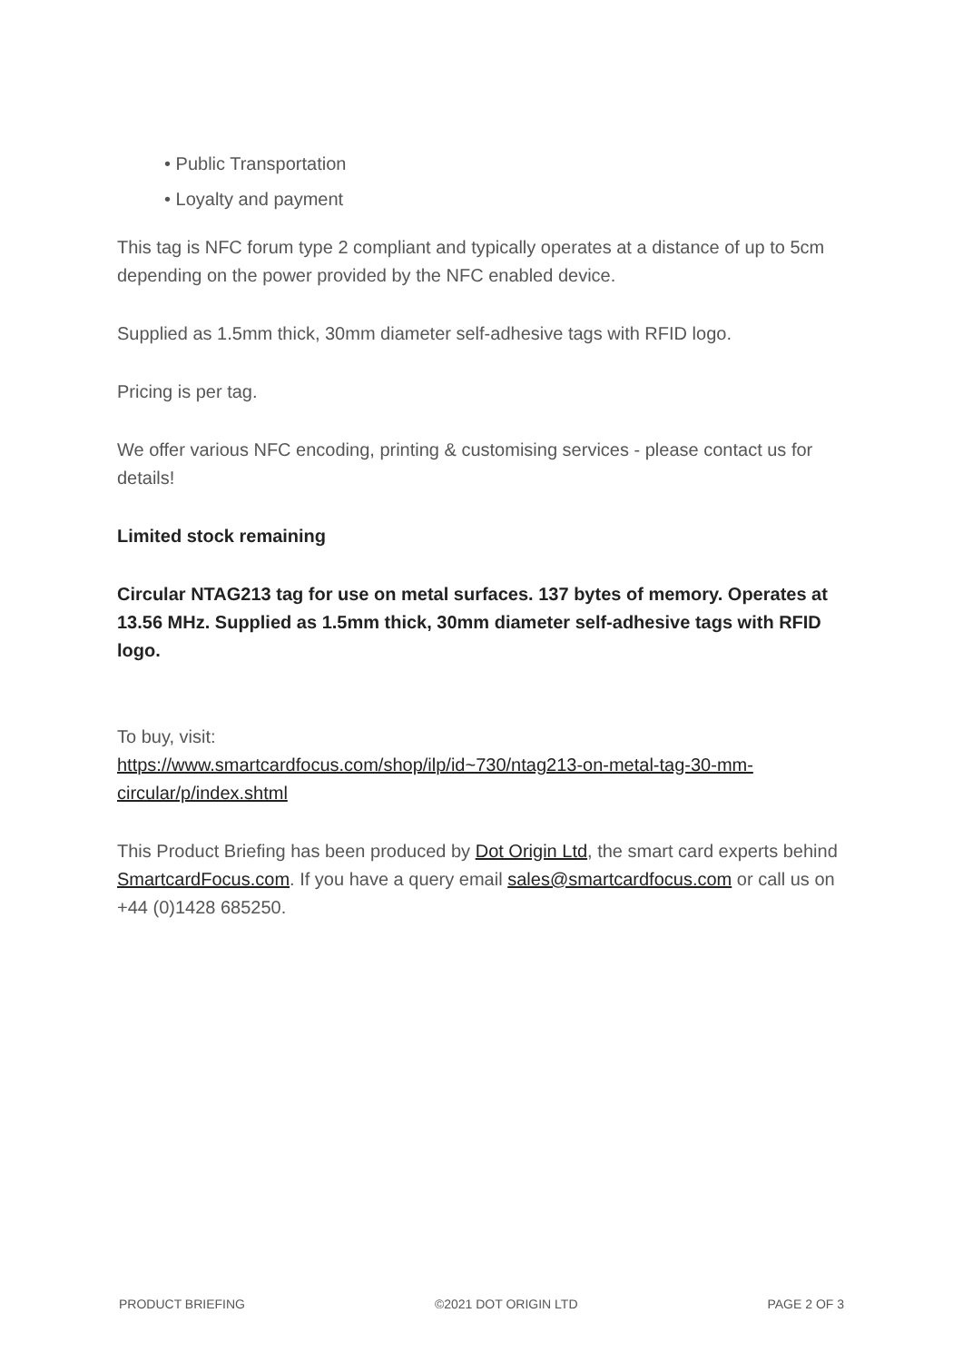• Public Transportation
• Loyalty and payment
This tag is NFC forum type 2 compliant and typically operates at a distance of up to 5cm depending on the power provided by the NFC enabled device.
Supplied as 1.5mm thick, 30mm diameter self-adhesive tags with RFID logo.
Pricing is per tag.
We offer various NFC encoding, printing & customising services - please contact us for details!
Limited stock remaining
Circular NTAG213 tag for use on metal surfaces. 137 bytes of memory. Operates at 13.56 MHz. Supplied as 1.5mm thick, 30mm diameter self-adhesive tags with RFID logo.
To buy, visit:
https://www.smartcardfocus.com/shop/ilp/id~730/ntag213-on-metal-tag-30-mm-circular/p/index.shtml
This Product Briefing has been produced by Dot Origin Ltd, the smart card experts behind SmartcardFocus.com. If you have a query email sales@smartcardfocus.com or call us on +44 (0)1428 685250.
PRODUCT BRIEFING ©2021 DOT ORIGIN LTD PAGE 2 OF 3